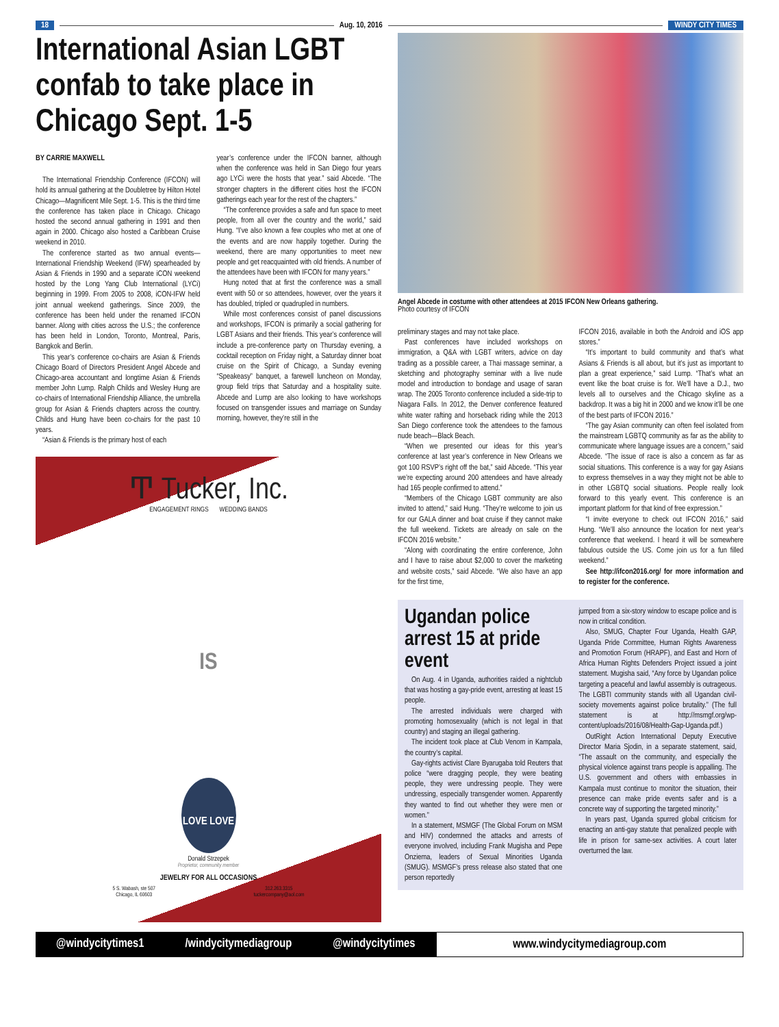18 Aug. 10, 2016 WINDY CITY TIMES
International Asian LGBT confab to take place in Chicago Sept. 1-5
BY CARRIE MAXWELL
The International Friendship Conference (IFCON) will hold its annual gathering at the Doubletree by Hilton Hotel Chicago—Magnificent Mile Sept. 1-5. This is the third time the conference has taken place in Chicago. Chicago hosted the second annual gathering in 1991 and then again in 2000. Chicago also hosted a Caribbean Cruise weekend in 2010.
The conference started as two annual events—International Friendship Weekend (IFW) spearheaded by Asian & Friends in 1990 and a separate iCON weekend hosted by the Long Yang Club International (LYCi) beginning in 1999. From 2005 to 2008, iCON-IFW held joint annual weekend gatherings. Since 2009, the conference has been held under the renamed IFCON banner. Along with cities across the U.S.; the conference has been held in London, Toronto, Montreal, Paris, Bangkok and Berlin.
This year’s conference co-chairs are Asian & Friends Chicago Board of Directors President Angel Abcede and Chicago-area accountant and longtime Asian & Friends member John Lump. Ralph Childs and Wesley Hung are co-chairs of International Friendship Alliance, the umbrella group for Asian & Friends chapters across the country. Childs and Hung have been co-chairs for the past 10 years.
“Asian & Friends is the primary host of each
year’s conference under the IFCON banner, although when the conference was held in San Diego four years ago LYCi were the hosts that year.” said Abcede. “The stronger chapters in the different cities host the IFCON gatherings each year for the rest of the chapters.”
“The conference provides a safe and fun space to meet people, from all over the country and the world,” said Hung. “I’ve also known a few couples who met at one of the events and are now happily together. During the weekend, there are many opportunities to meet new people and get reacquainted with old friends. A number of the attendees have been with IFCON for many years.”
Hung noted that at first the conference was a small event with 50 or so attendees, however, over the years it has doubled, tripled or quadrupled in numbers.
While most conferences consist of panel discussions and workshops, IFCON is primarily a social gathering for LGBT Asians and their friends. This year’s conference will include a pre-conference party on Thursday evening, a cocktail reception on Friday night, a Saturday dinner boat cruise on the Spirit of Chicago, a Sunday evening “Speakeasy” banquet, a farewell luncheon on Monday, group field trips that Saturday and a hospitality suite. Abcede and Lump are also looking to have workshops focused on transgender issues and marriage on Sunday morning, however, they’re still in the
Ͳ Tucker, Inc.
ENGAGEMENT RINGS WEDDING BANDS
IS
LOVE LOVE
Donald Strzepek
Proprietor, community member
JEWELRY FOR ALL OCCASIONS
5 S. Wabash, ste 507
Chicago, IL 60603 312.263.3315
tuckercompany@aol.com
Angel Abcede in costume with other attendees at 2015 IFCON New Orleans gathering.
Photo courtesy of IFCON
preliminary stages and may not take place.
Past conferences have included workshops on immigration, a Q&A with LGBT writers, advice on day trading as a possible career, a Thai massage seminar, a sketching and photography seminar with a live nude model and introduction to bondage and usage of saran wrap. The 2005 Toronto conference included a side-trip to Niagara Falls. In 2012, the Denver conference featured white water rafting and horseback riding while the 2013 San Diego conference took the attendees to the famous nude beach—Black Beach.
“When we presented our ideas for this year’s conference at last year’s conference in New Orleans we got 100 RSVP’s right off the bat,” said Abcede. “This year we’re expecting around 200 attendees and have already had 165 people confirmed to attend.”
“Members of the Chicago LGBT community are also invited to attend,” said Hung. “They’re welcome to join us for our GALA dinner and boat cruise if they cannot make the full weekend. Tickets are already on sale on the IFCON 2016 website.”
“Along with coordinating the entire conference, John and I have to raise about $2,000 to cover the marketing and website costs,” said Abcede. “We also have an app for the first time,
IFCON 2016, available in both the Android and iOS app stores.”
“It’s important to build community and that’s what Asians & Friends is all about, but it’s just as important to plan a great experience,” said Lump. “That’s what an event like the boat cruise is for. We’ll have a D.J., two levels all to ourselves and the Chicago skyline as a backdrop. It was a big hit in 2000 and we know it’ll be one of the best parts of IFCON 2016.”
“The gay Asian community can often feel isolated from the mainstream LGBTQ community as far as the ability to communicate where language issues are a concern,” said Abcede. “The issue of race is also a concern as far as social situations. This conference is a way for gay Asians to express themselves in a way they might not be able to in other LGBTQ social situations. People really look forward to this yearly event. This conference is an important platform for that kind of free expression.”
“I invite everyone to check out IFCON 2016,” said Hung. “We’ll also announce the location for next year’s conference that weekend. I heard it will be somewhere fabulous outside the US. Come join us for a fun filled weekend.”
See http://ifcon2016.org/ for more information and to register for the conference.
Ugandan police arrest 15 at pride event
On Aug. 4 in Uganda, authorities raided a nightclub that was hosting a gay-pride event, arresting at least 15 people.
The arrested individuals were charged with promoting homosexuality (which is not legal in that country) and staging an illegal gathering.
The incident took place at Club Venom in Kampala, the country’s capital.
Gay-rights activist Clare Byarugaba told Reuters that police “were dragging people, they were beating people, they were undressing people. They were undressing, especially transgender women. Apparently they wanted to find out whether they were men or women.”
In a statement, MSMGF (The Global Forum on MSM and HIV) condemned the attacks and arrests of everyone involved, including Frank Mugisha and Pepe Onziema, leaders of Sexual Minorities Uganda (SMUG). MSMGF’s press release also stated that one person reportedly
jumped from a six-story window to escape police and is now in critical condition.
Also, SMUG, Chapter Four Uganda, Health GAP, Uganda Pride Committee, Human Rights Awareness and Promotion Forum (HRAPF), and East and Horn of Africa Human Rights Defenders Project issued a joint statement. Mugisha said, “Any force by Ugandan police targeting a peaceful and lawful assembly is outrageous. The LGBTI community stands with all Ugandan civil-society movements against police brutality.” (The full statement is at http://msmgf.org/wp-content/uploads/2016/08/Health-Gap-Uganda.pdf.)
OutRight Action International Deputy Executive Director Maria Sjodin, in a separate statement, said, “The assault on the community, and especially the physical violence against trans people is appalling. The U.S. government and others with embassies in Kampala must continue to monitor the situation, their presence can make pride events safer and is a concrete way of supporting the targeted minority.”
In years past, Uganda spurred global criticism for enacting an anti-gay statute that penalized people with life in prison for same-sex activities. A court later overturned the law.
@windycitytimes1 /windycitymediagroup @windycitytimes www.windycitymediagroup.com